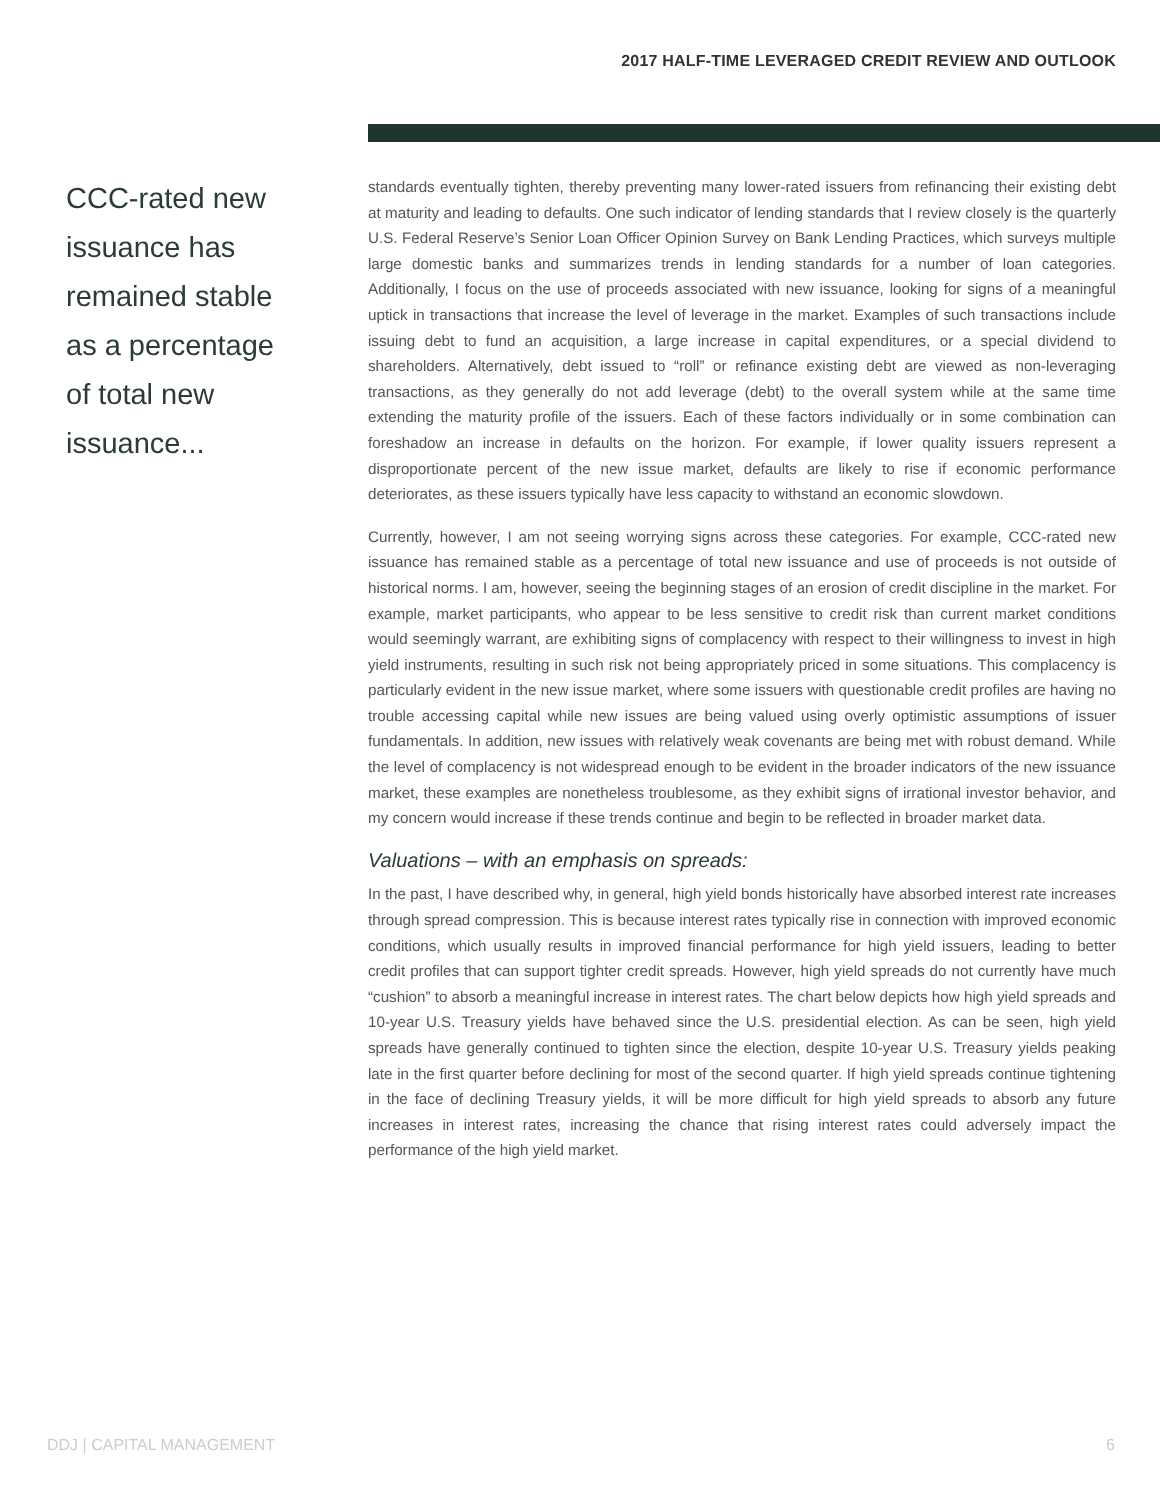2017 HALF-TIME LEVERAGED CREDIT REVIEW AND OUTLOOK
CCC-rated new issuance has remained stable as a percentage of total new issuance...
standards eventually tighten, thereby preventing many lower-rated issuers from refinancing their existing debt at maturity and leading to defaults. One such indicator of lending standards that I review closely is the quarterly U.S. Federal Reserve’s Senior Loan Officer Opinion Survey on Bank Lending Practices, which surveys multiple large domestic banks and summarizes trends in lending standards for a number of loan categories. Additionally, I focus on the use of proceeds associated with new issuance, looking for signs of a meaningful uptick in transactions that increase the level of leverage in the market. Examples of such transactions include issuing debt to fund an acquisition, a large increase in capital expenditures, or a special dividend to shareholders. Alternatively, debt issued to “roll” or refinance existing debt are viewed as non-leveraging transactions, as they generally do not add leverage (debt) to the overall system while at the same time extending the maturity profile of the issuers. Each of these factors individually or in some combination can foreshadow an increase in defaults on the horizon. For example, if lower quality issuers represent a disproportionate percent of the new issue market, defaults are likely to rise if economic performance deteriorates, as these issuers typically have less capacity to withstand an economic slowdown.
Currently, however, I am not seeing worrying signs across these categories. For example, CCC-rated new issuance has remained stable as a percentage of total new issuance and use of proceeds is not outside of historical norms. I am, however, seeing the beginning stages of an erosion of credit discipline in the market. For example, market participants, who appear to be less sensitive to credit risk than current market conditions would seemingly warrant, are exhibiting signs of complacency with respect to their willingness to invest in high yield instruments, resulting in such risk not being appropriately priced in some situations. This complacency is particularly evident in the new issue market, where some issuers with questionable credit profiles are having no trouble accessing capital while new issues are being valued using overly optimistic assumptions of issuer fundamentals. In addition, new issues with relatively weak covenants are being met with robust demand. While the level of complacency is not widespread enough to be evident in the broader indicators of the new issuance market, these examples are nonetheless troublesome, as they exhibit signs of irrational investor behavior, and my concern would increase if these trends continue and begin to be reflected in broader market data.
Valuations – with an emphasis on spreads:
In the past, I have described why, in general, high yield bonds historically have absorbed interest rate increases through spread compression. This is because interest rates typically rise in connection with improved economic conditions, which usually results in improved financial performance for high yield issuers, leading to better credit profiles that can support tighter credit spreads. However, high yield spreads do not currently have much “cushion” to absorb a meaningful increase in interest rates. The chart below depicts how high yield spreads and 10-year U.S. Treasury yields have behaved since the U.S. presidential election. As can be seen, high yield spreads have generally continued to tighten since the election, despite 10-year U.S. Treasury yields peaking late in the first quarter before declining for most of the second quarter. If high yield spreads continue tightening in the face of declining Treasury yields, it will be more difficult for high yield spreads to absorb any future increases in interest rates, increasing the chance that rising interest rates could adversely impact the performance of the high yield market.
DDJ | CAPITAL MANAGEMENT 6